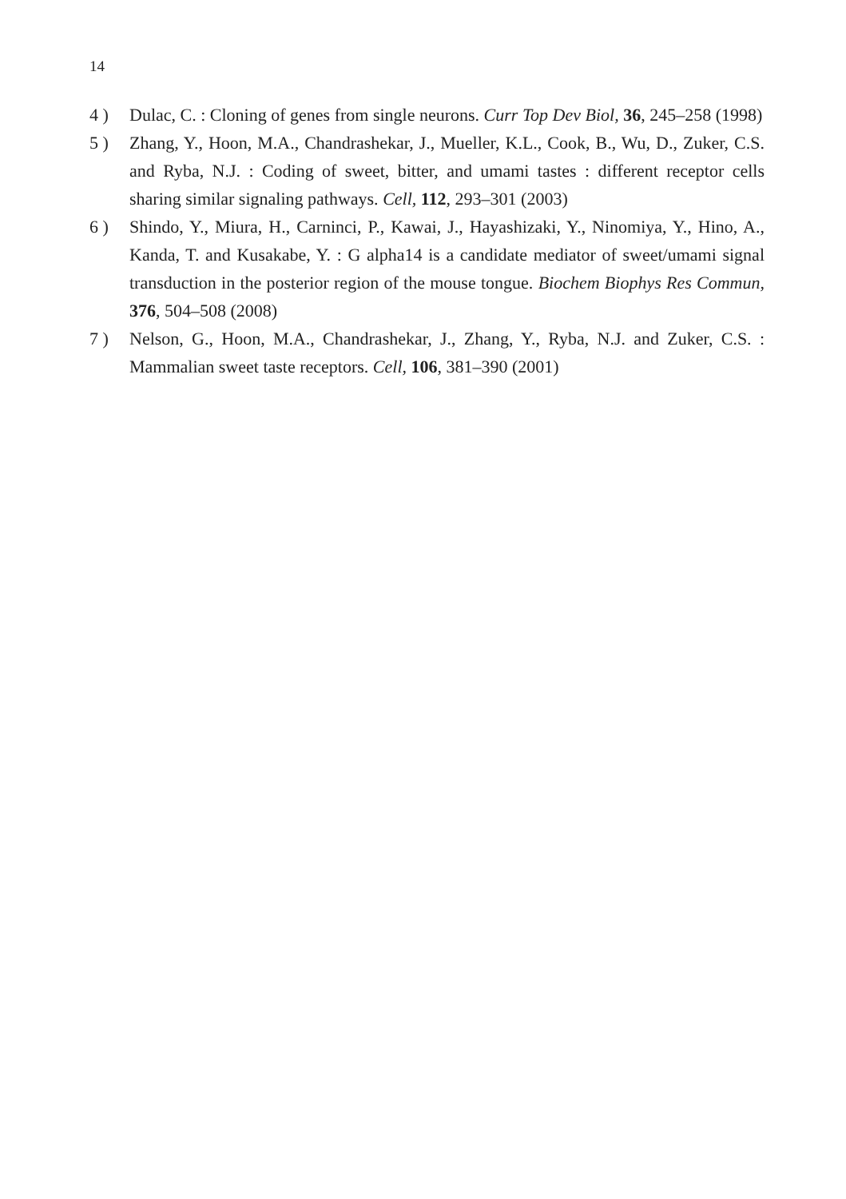14
4 ) Dulac, C. : Cloning of genes from single neurons. Curr Top Dev Biol, 36, 245–258 (1998)
5 ) Zhang, Y., Hoon, M.A., Chandrashekar, J., Mueller, K.L., Cook, B., Wu, D., Zuker, C.S. and Ryba, N.J. : Coding of sweet, bitter, and umami tastes : different receptor cells sharing similar signaling pathways. Cell, 112, 293–301 (2003)
6 ) Shindo, Y., Miura, H., Carninci, P., Kawai, J., Hayashizaki, Y., Ninomiya, Y., Hino, A., Kanda, T. and Kusakabe, Y. : G alpha14 is a candidate mediator of sweet/umami signal transduction in the posterior region of the mouse tongue. Biochem Biophys Res Commun, 376, 504–508 (2008)
7 ) Nelson, G., Hoon, M.A., Chandrashekar, J., Zhang, Y., Ryba, N.J. and Zuker, C.S. : Mammalian sweet taste receptors. Cell, 106, 381–390 (2001)